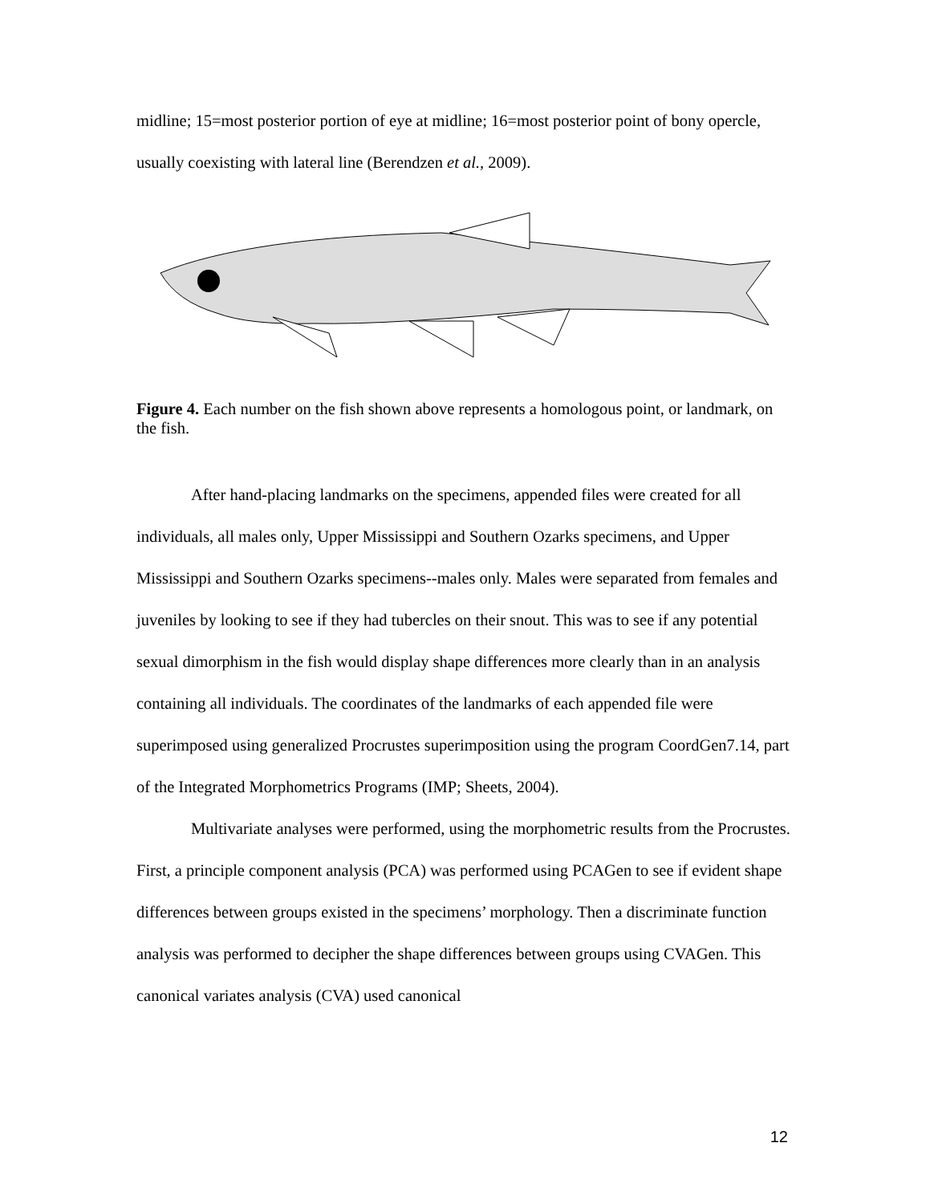midline; 15=most posterior portion of eye at midline; 16=most posterior point of bony opercle, usually coexisting with lateral line (Berendzen et al., 2009).
Figure 4. Each number on the fish shown above represents a homologous point, or landmark, on the fish.
After hand-placing landmarks on the specimens, appended files were created for all individuals, all males only, Upper Mississippi and Southern Ozarks specimens, and Upper Mississippi and Southern Ozarks specimens--males only. Males were separated from females and juveniles by looking to see if they had tubercles on their snout. This was to see if any potential sexual dimorphism in the fish would display shape differences more clearly than in an analysis containing all individuals. The coordinates of the landmarks of each appended file were superimposed using generalized Procrustes superimposition using the program CoordGen7.14, part of the Integrated Morphometrics Programs (IMP; Sheets, 2004).
Multivariate analyses were performed, using the morphometric results from the Procrustes. First, a principle component analysis (PCA) was performed using PCAGen to see if evident shape differences between groups existed in the specimens’ morphology. Then a discriminate function analysis was performed to decipher the shape differences between groups using CVAGen. This canonical variates analysis (CVA) used canonical
12